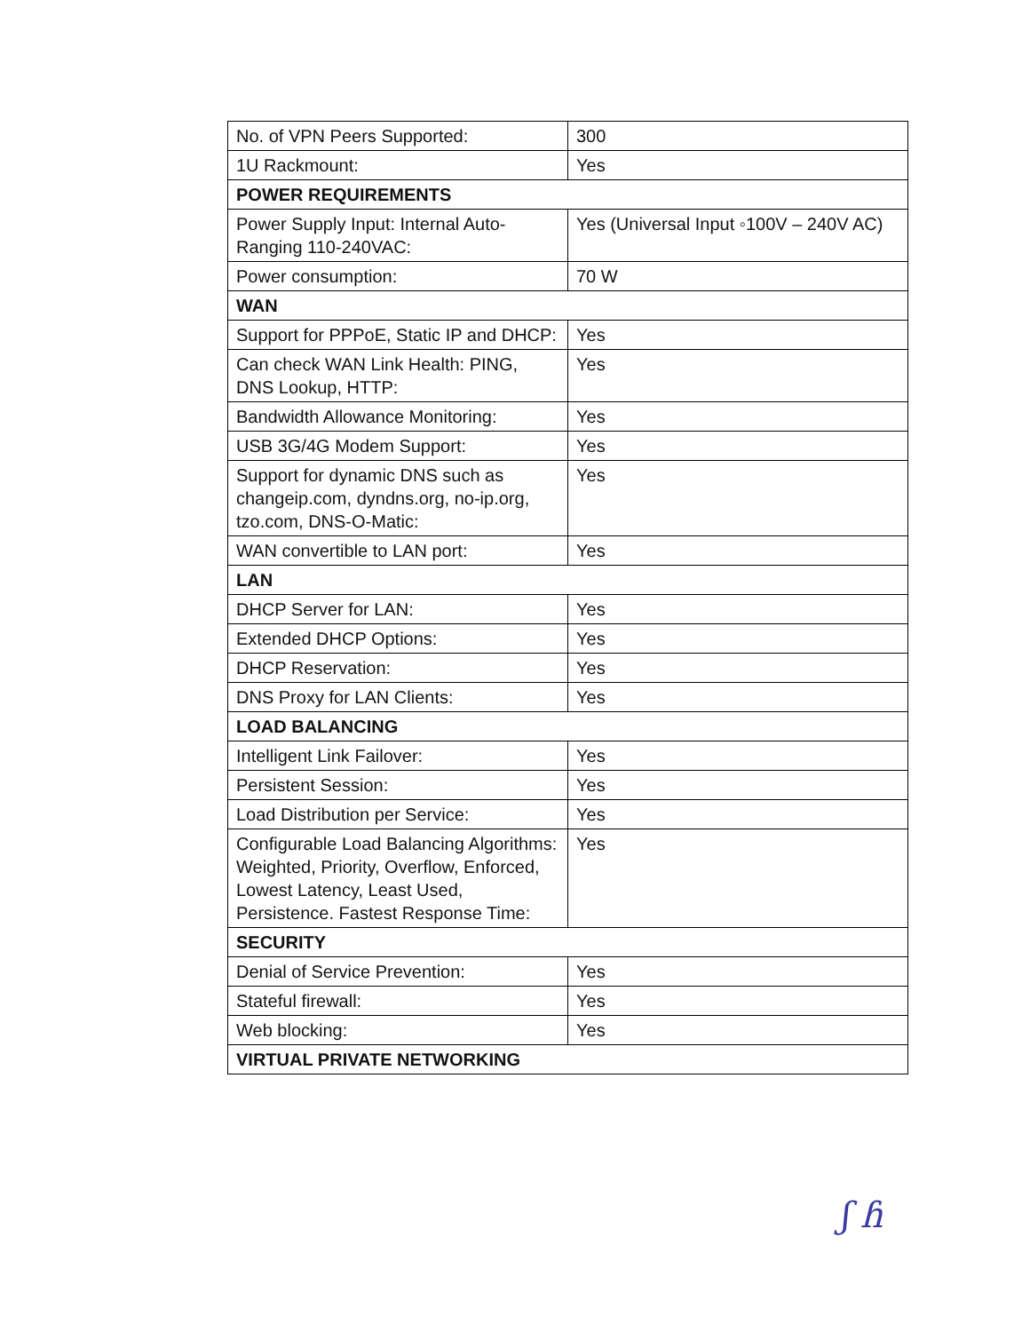| No. of VPN Peers Supported: | 300 |
| 1U Rackmount: | Yes |
| POWER REQUIREMENTS | |
| Power Supply Input: Internal Auto-Ranging 110-240VAC: | Yes (Universal Input ◦100V – 240V AC) |
| Power consumption: | 70 W |
| WAN | |
| Support for PPPoE, Static IP and DHCP: | Yes |
| Can check WAN Link Health: PING, DNS Lookup, HTTP: | Yes |
| Bandwidth Allowance Monitoring: | Yes |
| USB 3G/4G Modem Support: | Yes |
| Support for dynamic DNS such as changeip.com, dyndns.org, no-ip.org, tzo.com, DNS-O-Matic: | Yes |
| WAN convertible to LAN port: | Yes |
| LAN | |
| DHCP Server for LAN: | Yes |
| Extended DHCP Options: | Yes |
| DHCP Reservation: | Yes |
| DNS Proxy for LAN Clients: | Yes |
| LOAD BALANCING | |
| Intelligent Link Failover: | Yes |
| Persistent Session: | Yes |
| Load Distribution per Service: | Yes |
| Configurable Load Balancing Algorithms: Weighted, Priority, Overflow, Enforced, Lowest Latency, Least Used, Persistence. Fastest Response Time: | Yes |
| SECURITY | |
| Denial of Service Prevention: | Yes |
| Stateful firewall: | Yes |
| Web blocking: | Yes |
| VIRTUAL PRIVATE NETWORKING | |
ʃ ɦ